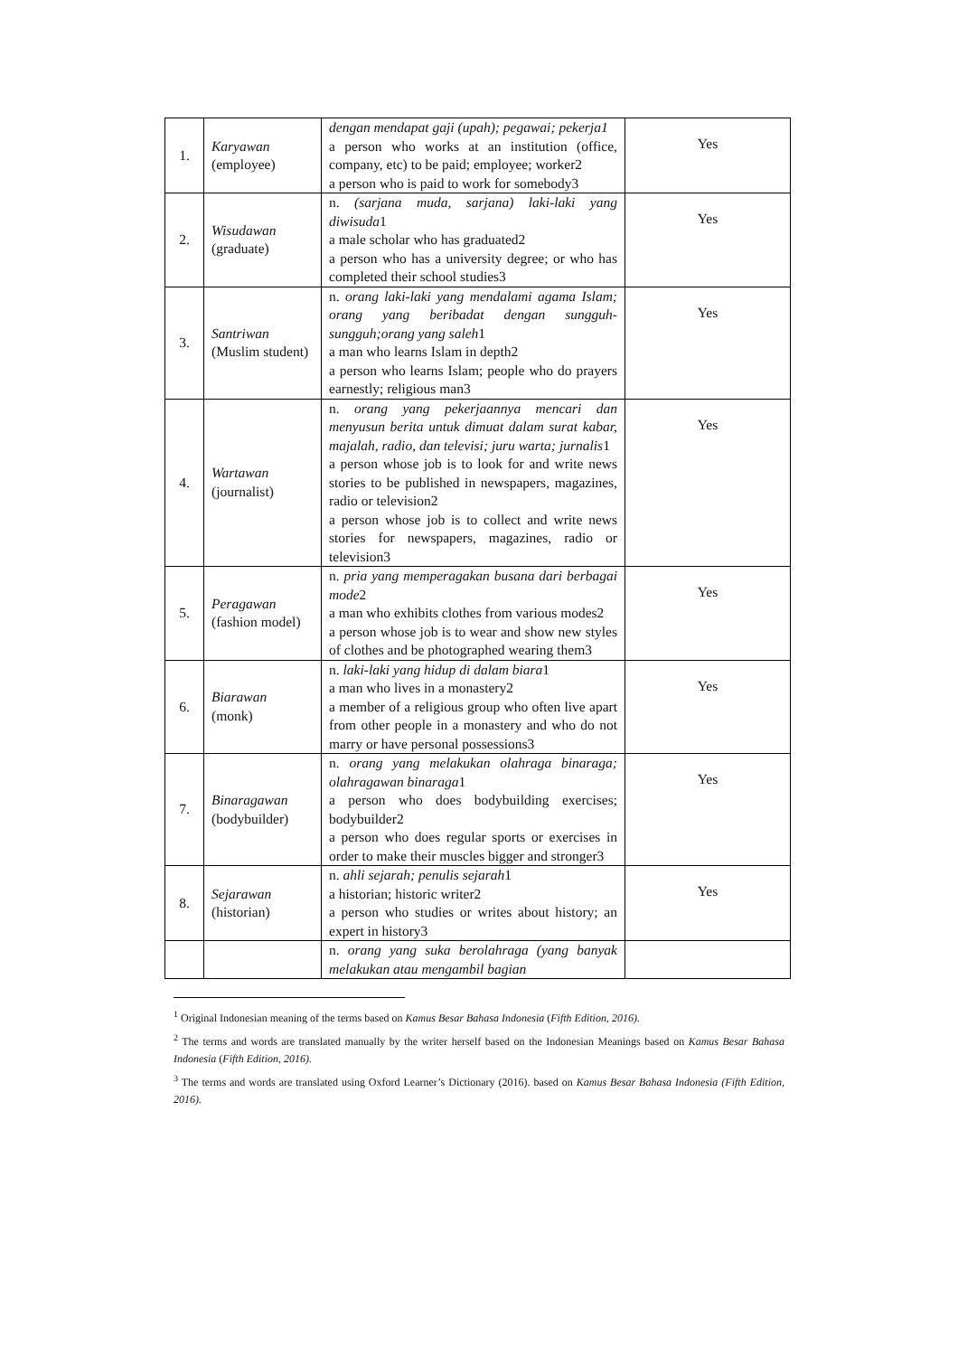| 1. | Karyawan (employee) | dengan mendapat gaji (upah); pegawai; pekerja1 a person who works at an institution (office, company, etc) to be paid; employee; worker2 a person who is paid to work for somebody3 | Yes |
| 2. | Wisudawan (graduate) | n. (sarjana muda, sarjana) laki-laki yang diwisuda 1 a male scholar who has graduated2 a person who has a university degree; or who has completed their school studies3 | Yes |
| 3. | Santriwan (Muslim student) | n. orang laki-laki yang mendalami agama Islam; orang yang beribadat dengan sungguh-sungguh;orang yang saleh 1 a man who learns Islam in depth2 a person who learns Islam; people who do prayers earnestly; religious man3 | Yes |
| 4. | Wartawan (journalist) | n. orang yang pekerjaannya mencari dan menyusun berita untuk dimuat dalam surat kabar, majalah, radio, dan televisi; juru warta; jurnalis 1 a person whose job is to look for and write news stories to be published in newspapers, magazines, radio or television2 a person whose job is to collect and write news stories for newspapers, magazines, radio or television3 | Yes |
| 5. | Peragawan (fashion model) | n. pria yang memperagakan busana dari berbagai mode 2 a man who exhibits clothes from various modes2 a person whose job is to wear and show new styles of clothes and be photographed wearing them3 | Yes |
| 6. | Biarawan (monk) | n. laki-laki yang hidup di dalam biara 1 a man who lives in a monastery2 a member of a religious group who often live apart from other people in a monastery and who do not marry or have personal possessions3 | Yes |
| 7. | Binaragawan (bodybuilder) | n. orang yang melakukan olahraga binaraga; olahragawan binaraga 1 a person who does bodybuilding exercises; bodybuilder2 a person who does regular sports or exercises in order to make their muscles bigger and stronger3 | Yes |
| 8. | Sejarawan (historian) | n. ahli sejarah; penulis sejarah 1 a historian; historic writer2 a person who studies or writes about history; an expert in history3 | Yes |
| | | n. orang yang suka berolahraga (yang banyak melakukan atau mengambil bagian | |
<sup>1</sup> Original Indonesian meaning of the terms based on Kamus Besar Bahasa Indonesia (Fifth Edition, 2016).
<sup>2</sup> The terms and words are translated manually by the writer herself based on the Indonesian Meanings based on Kamus Besar Bahasa Indonesia (Fifth Edition, 2016).
<sup>3</sup> The terms and words are translated using Oxford Learner’s Dictionary (2016). based on Kamus Besar Bahasa Indonesia (Fifth Edition, 2016).